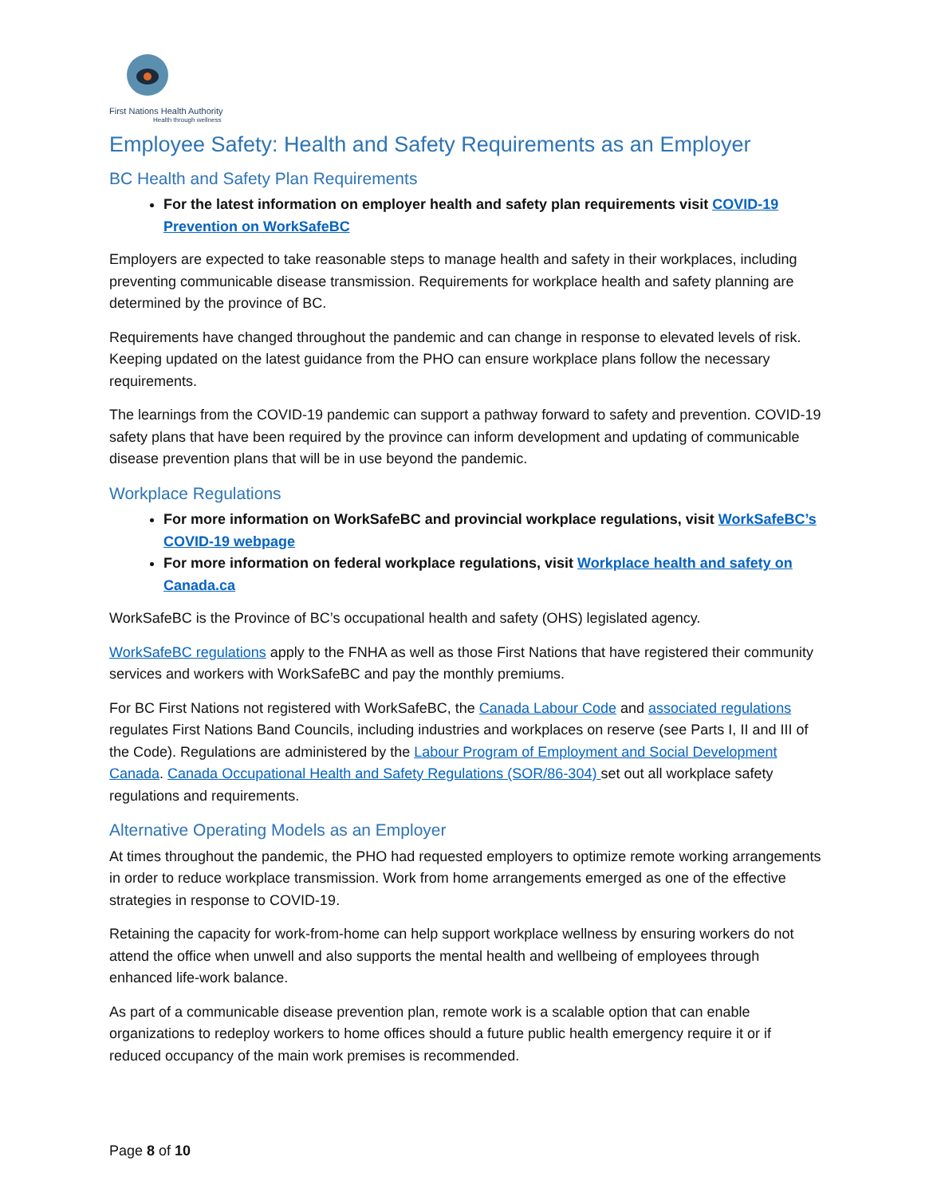First Nations Health Authority
Health through wellness
Employee Safety: Health and Safety Requirements as an Employer
BC Health and Safety Plan Requirements
For the latest information on employer health and safety plan requirements visit COVID-19 Prevention on WorkSafeBC
Employers are expected to take reasonable steps to manage health and safety in their workplaces, including preventing communicable disease transmission. Requirements for workplace health and safety planning are determined by the province of BC.
Requirements have changed throughout the pandemic and can change in response to elevated levels of risk. Keeping updated on the latest guidance from the PHO can ensure workplace plans follow the necessary requirements.
The learnings from the COVID-19 pandemic can support a pathway forward to safety and prevention. COVID-19 safety plans that have been required by the province can inform development and updating of communicable disease prevention plans that will be in use beyond the pandemic.
Workplace Regulations
For more information on WorkSafeBC and provincial workplace regulations, visit WorkSafeBC’s COVID-19 webpage
For more information on federal workplace regulations, visit Workplace health and safety on Canada.ca
WorkSafeBC is the Province of BC’s occupational health and safety (OHS) legislated agency.
WorkSafeBC regulations apply to the FNHA as well as those First Nations that have registered their community services and workers with WorkSafeBC and pay the monthly premiums.
For BC First Nations not registered with WorkSafeBC, the Canada Labour Code and associated regulations regulates First Nations Band Councils, including industries and workplaces on reserve (see Parts I, II and III of the Code). Regulations are administered by the Labour Program of Employment and Social Development Canada. Canada Occupational Health and Safety Regulations (SOR/86-304) set out all workplace safety regulations and requirements.
Alternative Operating Models as an Employer
At times throughout the pandemic, the PHO had requested employers to optimize remote working arrangements in order to reduce workplace transmission. Work from home arrangements emerged as one of the effective strategies in response to COVID-19.
Retaining the capacity for work-from-home can help support workplace wellness by ensuring workers do not attend the office when unwell and also supports the mental health and wellbeing of employees through enhanced life-work balance.
As part of a communicable disease prevention plan, remote work is a scalable option that can enable organizations to redeploy workers to home offices should a future public health emergency require it or if reduced occupancy of the main work premises is recommended.
Page 8 of 10